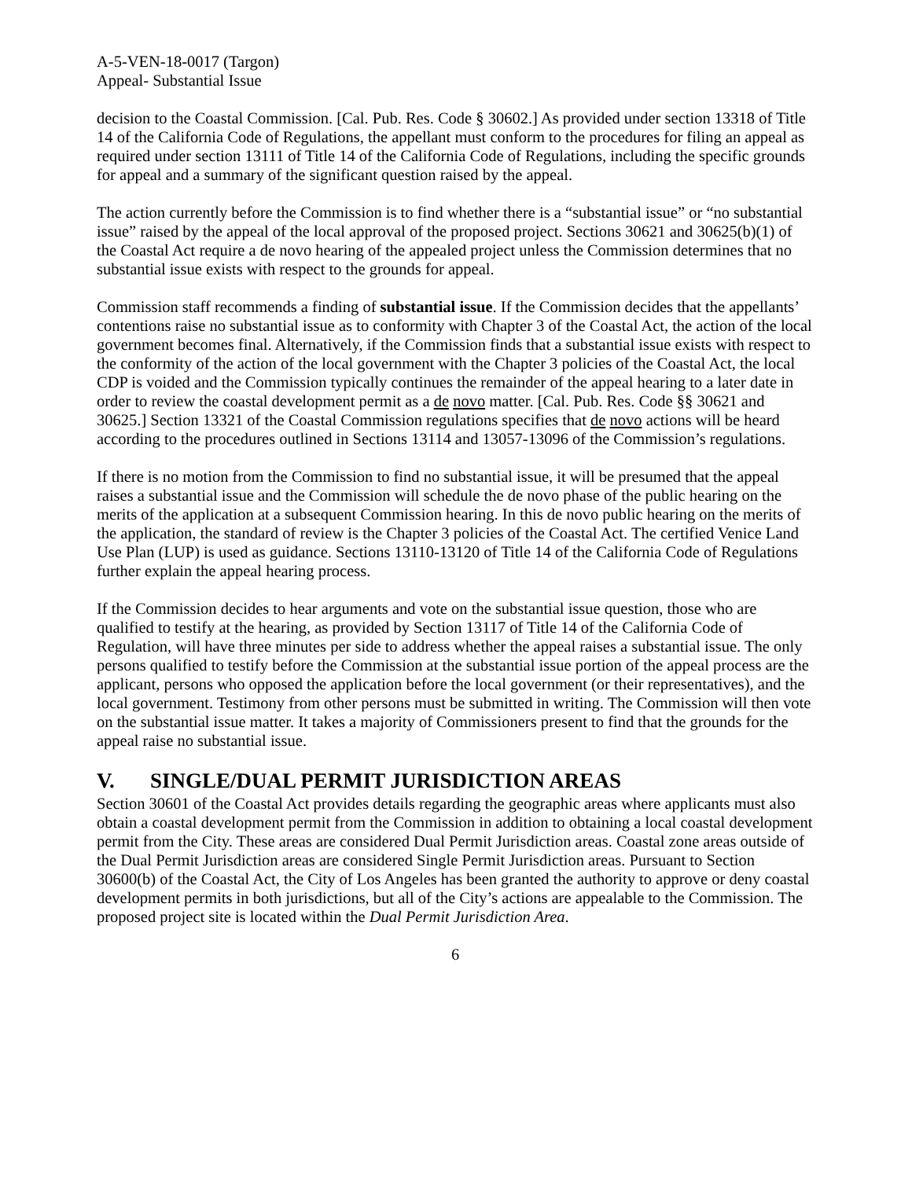A-5-VEN-18-0017 (Targon)
Appeal- Substantial Issue
decision to the Coastal Commission. [Cal. Pub. Res. Code § 30602.] As provided under section 13318 of Title 14 of the California Code of Regulations, the appellant must conform to the procedures for filing an appeal as required under section 13111 of Title 14 of the California Code of Regulations, including the specific grounds for appeal and a summary of the significant question raised by the appeal.
The action currently before the Commission is to find whether there is a “substantial issue” or “no substantial issue” raised by the appeal of the local approval of the proposed project. Sections 30621 and 30625(b)(1) of the Coastal Act require a de novo hearing of the appealed project unless the Commission determines that no substantial issue exists with respect to the grounds for appeal.
Commission staff recommends a finding of substantial issue. If the Commission decides that the appellants’ contentions raise no substantial issue as to conformity with Chapter 3 of the Coastal Act, the action of the local government becomes final. Alternatively, if the Commission finds that a substantial issue exists with respect to the conformity of the action of the local government with the Chapter 3 policies of the Coastal Act, the local CDP is voided and the Commission typically continues the remainder of the appeal hearing to a later date in order to review the coastal development permit as a de novo matter. [Cal. Pub. Res. Code §§ 30621 and 30625.] Section 13321 of the Coastal Commission regulations specifies that de novo actions will be heard according to the procedures outlined in Sections 13114 and 13057-13096 of the Commission’s regulations.
If there is no motion from the Commission to find no substantial issue, it will be presumed that the appeal raises a substantial issue and the Commission will schedule the de novo phase of the public hearing on the merits of the application at a subsequent Commission hearing. In this de novo public hearing on the merits of the application, the standard of review is the Chapter 3 policies of the Coastal Act. The certified Venice Land Use Plan (LUP) is used as guidance. Sections 13110-13120 of Title 14 of the California Code of Regulations further explain the appeal hearing process.
If the Commission decides to hear arguments and vote on the substantial issue question, those who are qualified to testify at the hearing, as provided by Section 13117 of Title 14 of the California Code of Regulation, will have three minutes per side to address whether the appeal raises a substantial issue. The only persons qualified to testify before the Commission at the substantial issue portion of the appeal process are the applicant, persons who opposed the application before the local government (or their representatives), and the local government. Testimony from other persons must be submitted in writing. The Commission will then vote on the substantial issue matter. It takes a majority of Commissioners present to find that the grounds for the appeal raise no substantial issue.
V. SINGLE/DUAL PERMIT JURISDICTION AREAS
Section 30601 of the Coastal Act provides details regarding the geographic areas where applicants must also obtain a coastal development permit from the Commission in addition to obtaining a local coastal development permit from the City. These areas are considered Dual Permit Jurisdiction areas. Coastal zone areas outside of the Dual Permit Jurisdiction areas are considered Single Permit Jurisdiction areas. Pursuant to Section 30600(b) of the Coastal Act, the City of Los Angeles has been granted the authority to approve or deny coastal development permits in both jurisdictions, but all of the City’s actions are appealable to the Commission. The proposed project site is located within the Dual Permit Jurisdiction Area.
6